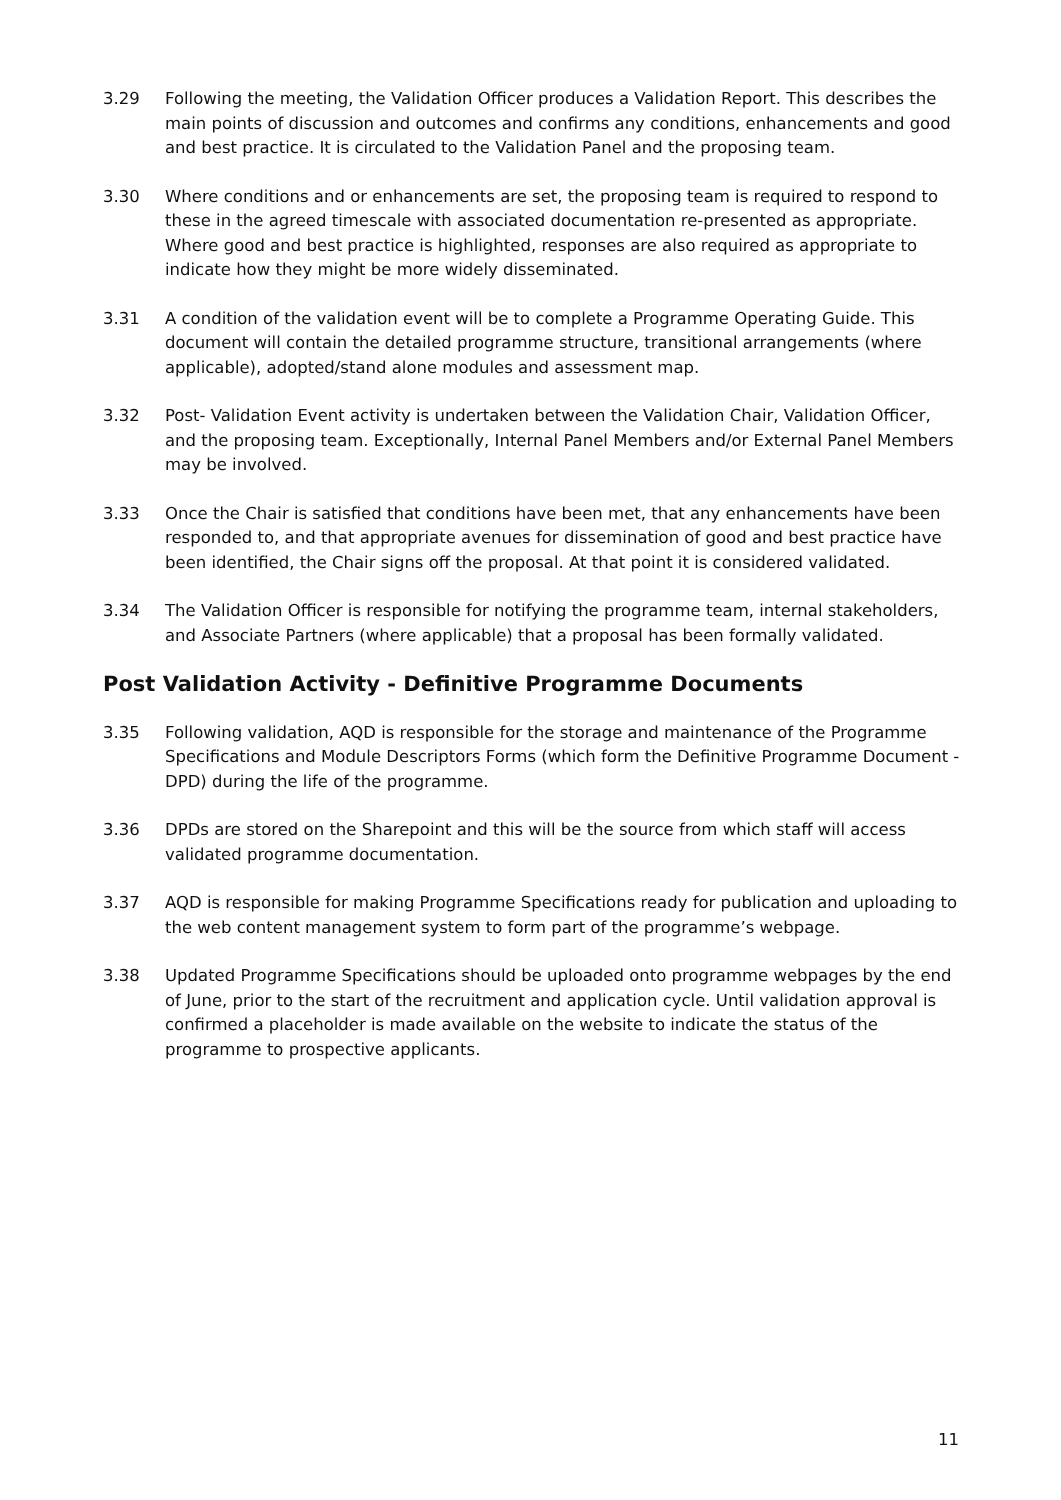3.29 Following the meeting, the Validation Officer produces a Validation Report. This describes the main points of discussion and outcomes and confirms any conditions, enhancements and good and best practice. It is circulated to the Validation Panel and the proposing team.
3.30 Where conditions and or enhancements are set, the proposing team is required to respond to these in the agreed timescale with associated documentation re-presented as appropriate. Where good and best practice is highlighted, responses are also required as appropriate to indicate how they might be more widely disseminated.
3.31 A condition of the validation event will be to complete a Programme Operating Guide. This document will contain the detailed programme structure, transitional arrangements (where applicable), adopted/stand alone modules and assessment map.
3.32 Post- Validation Event activity is undertaken between the Validation Chair, Validation Officer, and the proposing team. Exceptionally, Internal Panel Members and/or External Panel Members may be involved.
3.33 Once the Chair is satisfied that conditions have been met, that any enhancements have been responded to, and that appropriate avenues for dissemination of good and best practice have been identified, the Chair signs off the proposal. At that point it is considered validated.
3.34 The Validation Officer is responsible for notifying the programme team, internal stakeholders, and Associate Partners (where applicable) that a proposal has been formally validated.
Post Validation Activity - Definitive Programme Documents
3.35 Following validation, AQD is responsible for the storage and maintenance of the Programme Specifications and Module Descriptors Forms (which form the Definitive Programme Document - DPD) during the life of the programme.
3.36 DPDs are stored on the Sharepoint and this will be the source from which staff will access validated programme documentation.
3.37 AQD is responsible for making Programme Specifications ready for publication and uploading to the web content management system to form part of the programme’s webpage.
3.38 Updated Programme Specifications should be uploaded onto programme webpages by the end of June, prior to the start of the recruitment and application cycle. Until validation approval is confirmed a placeholder is made available on the website to indicate the status of the programme to prospective applicants.
11